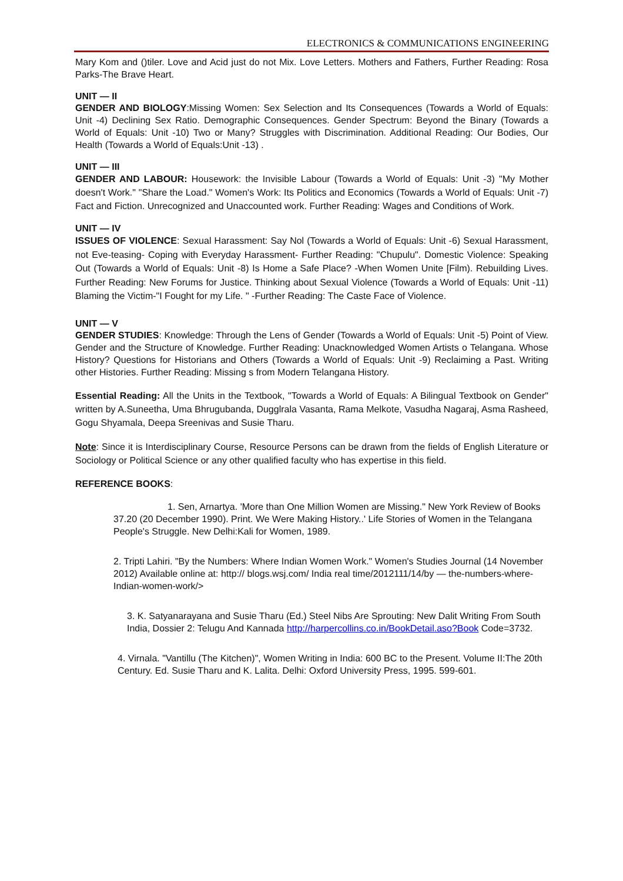ELECTRONICS & COMMUNICATIONS ENGINEERING
Mary Kom and ()tiler. Love and Acid just do not Mix. Love Letters. Mothers and Fathers, Further Reading: Rosa Parks-The Brave Heart.
UNIT — II
GENDER AND BIOLOGY:Missing Women: Sex Selection and Its Consequences (Towards a World of Equals: Unit -4) Declining Sex Ratio. Demographic Consequences. Gender Spectrum: Beyond the Binary (Towards a World of Equals: Unit -10) Two or Many? Struggles with Discrimination. Additional Reading: Our Bodies, Our Health (Towards a World of Equals:Unit -13) .
UNIT — III
GENDER AND LABOUR: Housework: the Invisible Labour (Towards a World of Equals: Unit -3) "My Mother doesn't Work." "Share the Load." Women's Work: Its Politics and Economics (Towards a World of Equals: Unit -7) Fact and Fiction. Unrecognized and Unaccounted work. Further Reading: Wages and Conditions of Work.
UNIT — IV
ISSUES OF VIOLENCE: Sexual Harassment: Say Nol (Towards a World of Equals: Unit -6) Sexual Harassment, not Eve-teasing- Coping with Everyday Harassment- Further Reading: "Chupulu". Domestic Violence: Speaking Out (Towards a World of Equals: Unit -8) Is Home a Safe Place? -When Women Unite [Film). Rebuilding Lives. Further Reading: New Forums for Justice. Thinking about Sexual Violence (Towards a World of Equals: Unit -11) Blaming the Victim-"I Fought for my Life. " -Further Reading: The Caste Face of Violence.
UNIT — V
GENDER STUDIES: Knowledge: Through the Lens of Gender (Towards a World of Equals: Unit -5) Point of View. Gender and the Structure of Knowledge. Further Reading: Unacknowledged Women Artists o Telangana. Whose History? Questions for Historians and Others (Towards a World of Equals: Unit -9) Reclaiming a Past. Writing other Histories. Further Reading: Missing s from Modern Telangana History.
Essential Reading: All the Units in the Textbook, "Towards a World of Equals: A Bilingual Textbook on Gender" written by A.Suneetha, Uma Bhrugubanda, Dugglrala Vasanta, Rama Melkote, Vasudha Nagaraj, Asma Rasheed, Gogu Shyamala, Deepa Sreenivas and Susie Tharu.
Note: Since it is Interdisciplinary Course, Resource Persons can be drawn from the fields of English Literature or Sociology or Political Science or any other qualified faculty who has expertise in this field.
REFERENCE BOOKS:
1. Sen, Arnartya. 'More than One Million Women are Missing." New York Review of Books 37.20 (20 December 1990). Print. We Were Making History..' Life Stories of Women in the Telangana People's Struggle. New Delhi:Kali for Women, 1989.
2. Tripti Lahiri. "By the Numbers: Where Indian Women Work." Women's Studies Journal (14 November 2012) Available online at: http:// blogs.wsj.com/ India real time/2012111/14/by — the-numbers-where-Indian-women-work/>
3. K. Satyanarayana and Susie Tharu (Ed.) Steel Nibs Are Sprouting: New Dalit Writing From South India, Dossier 2: Telugu And Kannada http://harpercollins.co.in/BookDetail.aso?Book Code=3732.
4. Virnala. "Vantillu (The Kitchen)", Women Writing in India: 600 BC to the Present. Volume II:The 20th Century. Ed. Susie Tharu and K. Lalita. Delhi: Oxford University Press, 1995. 599-601.